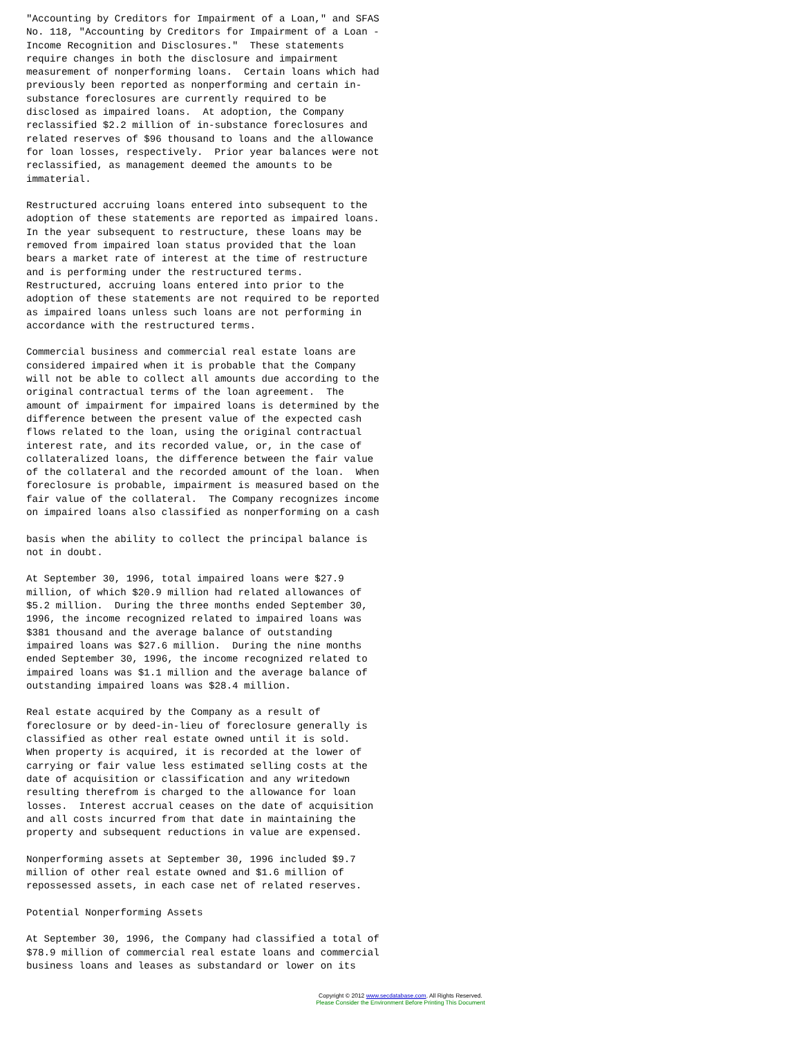"Accounting by Creditors for Impairment of a Loan," and SFAS
No. 118, "Accounting by Creditors for Impairment of a Loan -
Income Recognition and Disclosures."  These statements
require changes in both the disclosure and impairment
measurement of nonperforming loans.  Certain loans which had
previously been reported as nonperforming and certain in-
substance foreclosures are currently required to be
disclosed as impaired loans.  At adoption, the Company
reclassified $2.2 million of in-substance foreclosures and
related reserves of $96 thousand to loans and the allowance
for loan losses, respectively.  Prior year balances were not
reclassified, as management deemed the amounts to be
immaterial.

Restructured accruing loans entered into subsequent to the
adoption of these statements are reported as impaired loans.
In the year subsequent to restructure, these loans may be
removed from impaired loan status provided that the loan
bears a market rate of interest at the time of restructure
and is performing under the restructured terms.
Restructured, accruing loans entered into prior to the
adoption of these statements are not required to be reported
as impaired loans unless such loans are not performing in
accordance with the restructured terms.

Commercial business and commercial real estate loans are
considered impaired when it is probable that the Company
will not be able to collect all amounts due according to the
original contractual terms of the loan agreement.  The
amount of impairment for impaired loans is determined by the
difference between the present value of the expected cash
flows related to the loan, using the original contractual
interest rate, and its recorded value, or, in the case of
collateralized loans, the difference between the fair value
of the collateral and the recorded amount of the loan.  When
foreclosure is probable, impairment is measured based on the
fair value of the collateral.  The Company recognizes income
on impaired loans also classified as nonperforming on a cash

basis when the ability to collect the principal balance is
not in doubt.

At September 30, 1996, total impaired loans were $27.9
million, of which $20.9 million had related allowances of
$5.2 million.  During the three months ended September 30,
1996, the income recognized related to impaired loans was
$381 thousand and the average balance of outstanding
impaired loans was $27.6 million.  During the nine months
ended September 30, 1996, the income recognized related to
impaired loans was $1.1 million and the average balance of
outstanding impaired loans was $28.4 million.

Real estate acquired by the Company as a result of
foreclosure or by deed-in-lieu of foreclosure generally is
classified as other real estate owned until it is sold.
When property is acquired, it is recorded at the lower of
carrying or fair value less estimated selling costs at the
date of acquisition or classification and any writedown
resulting therefrom is charged to the allowance for loan
losses.  Interest accrual ceases on the date of acquisition
and all costs incurred from that date in maintaining the
property and subsequent reductions in value are expensed.

Nonperforming assets at September 30, 1996 included $9.7
million of other real estate owned and $1.6 million of
repossessed assets, in each case net of related reserves.

Potential Nonperforming Assets

At September 30, 1996, the Company had classified a total of
$78.9 million of commercial real estate loans and commercial
business loans and leases as substandard or lower on its
Copyright © 2012 www.secdatabase.com. All Rights Reserved.
Please Consider the Environment Before Printing This Document